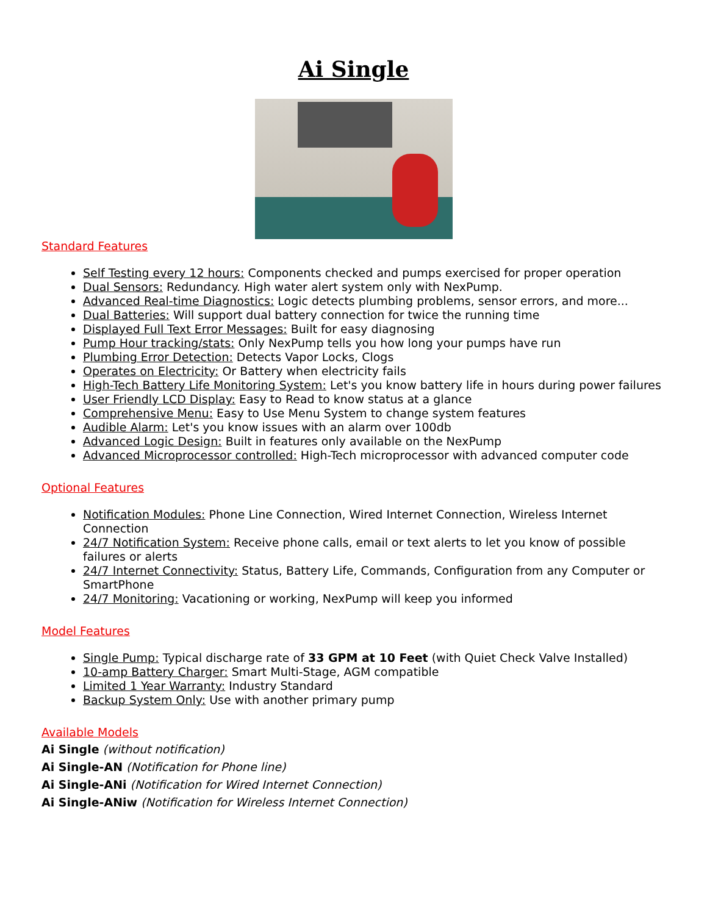Ai Single
Standard Features
Self Testing every 12 hours: Components checked and pumps exercised for proper operation
Dual Sensors: Redundancy. High water alert system only with NexPump.
Advanced Real-time Diagnostics: Logic detects plumbing problems, sensor errors, and more...
Dual Batteries: Will support dual battery connection for twice the running time
Displayed Full Text Error Messages: Built for easy diagnosing
Pump Hour tracking/stats: Only NexPump tells you how long your pumps have run
Plumbing Error Detection: Detects Vapor Locks, Clogs
Operates on Electricity: Or Battery when electricity fails
High-Tech Battery Life Monitoring System: Let's you know battery life in hours during power failures
User Friendly LCD Display: Easy to Read to know status at a glance
Comprehensive Menu: Easy to Use Menu System to change system features
Audible Alarm: Let's you know issues with an alarm over 100db
Advanced Logic Design: Built in features only available on the NexPump
Advanced Microprocessor controlled: High-Tech microprocessor with advanced computer code
Optional Features
Notification Modules: Phone Line Connection, Wired Internet Connection, Wireless Internet Connection
24/7 Notification System: Receive phone calls, email or text alerts to let you know of possible failures or alerts
24/7 Internet Connectivity: Status, Battery Life, Commands, Configuration from any Computer or SmartPhone
24/7 Monitoring: Vacationing or working, NexPump will keep you informed
Model Features
Single Pump: Typical discharge rate of 33 GPM at 10 Feet (with Quiet Check Valve Installed)
10-amp Battery Charger: Smart Multi-Stage, AGM compatible
Limited 1 Year Warranty: Industry Standard
Backup System Only: Use with another primary pump
Available Models
Ai Single (without notification)
Ai Single-AN (Notification for Phone line)
Ai Single-ANi (Notification for Wired Internet Connection)
Ai Single-ANiw (Notification for Wireless Internet Connection)